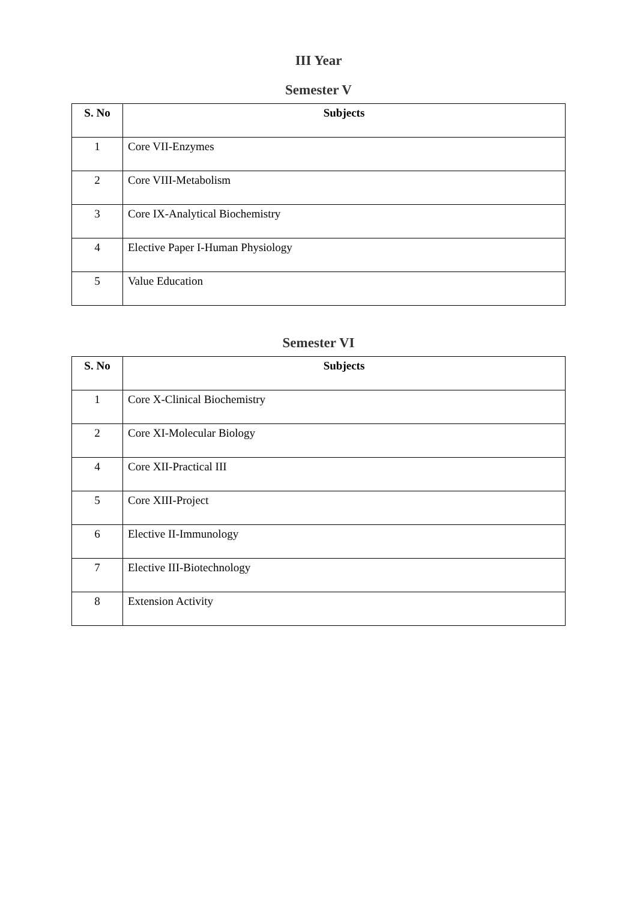III Year
Semester V
| S. No | Subjects |
| --- | --- |
| 1 | Core VII-Enzymes |
| 2 | Core VIII-Metabolism |
| 3 | Core IX-Analytical Biochemistry |
| 4 | Elective Paper I-Human Physiology |
| 5 | Value Education |
Semester VI
| S. No | Subjects |
| --- | --- |
| 1 | Core X-Clinical Biochemistry |
| 2 | Core XI-Molecular Biology |
| 4 | Core XII-Practical III |
| 5 | Core XIII-Project |
| 6 | Elective II-Immunology |
| 7 | Elective III-Biotechnology |
| 8 | Extension Activity |